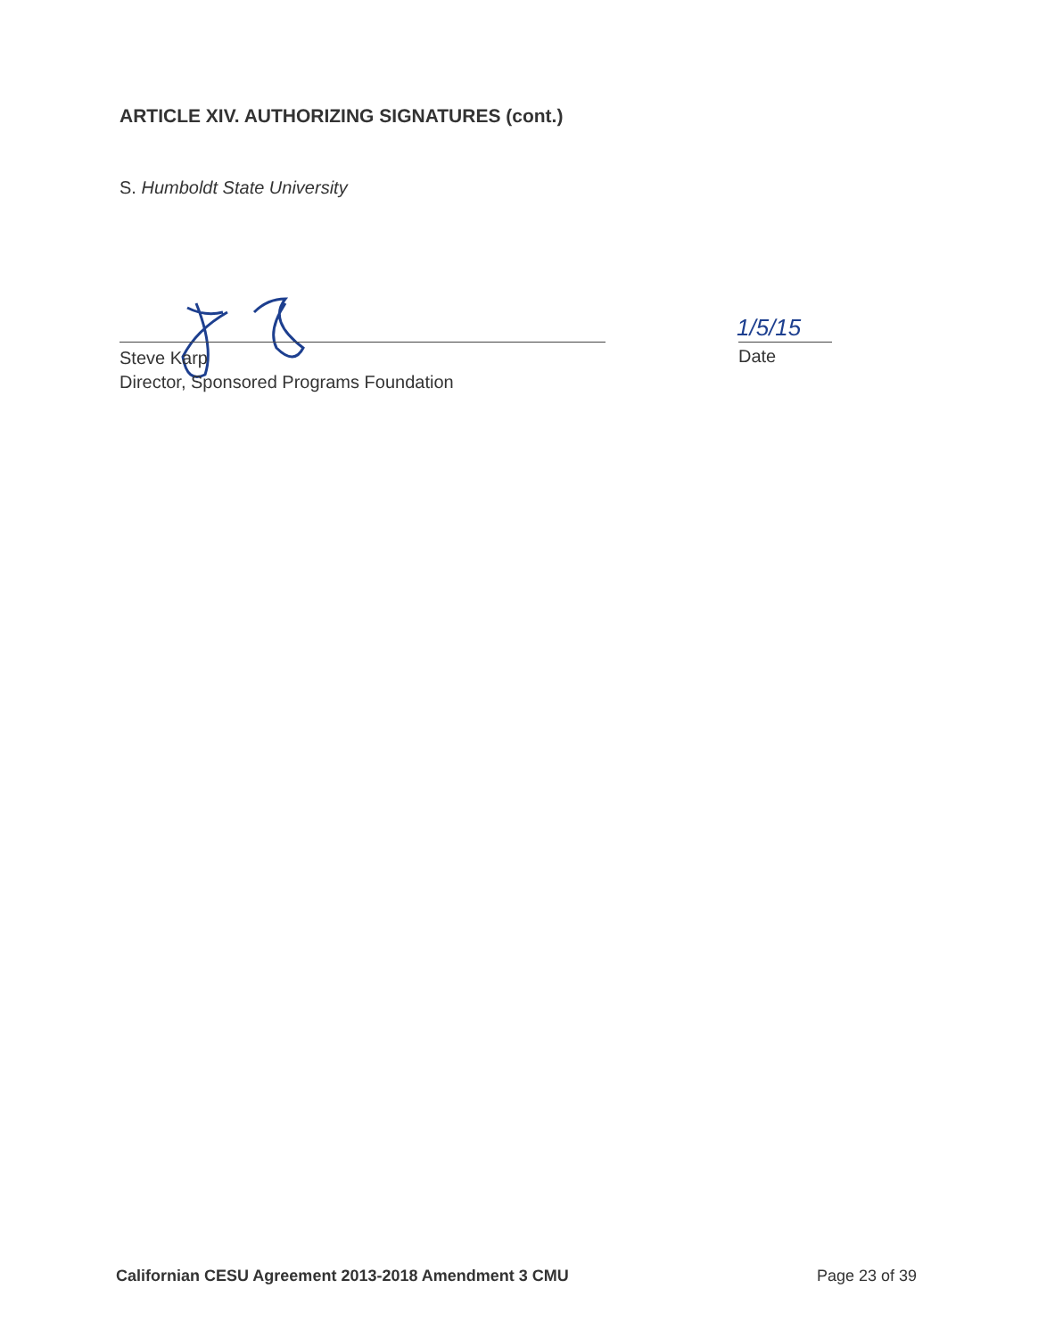ARTICLE XIV. AUTHORIZING SIGNATURES (cont.)
S. Humboldt State University
1/5/15
Steve Karp
Director, Sponsored Programs Foundation
Date
Californian CESU Agreement 2013-2018 Amendment 3 CMU
Page 23 of 39